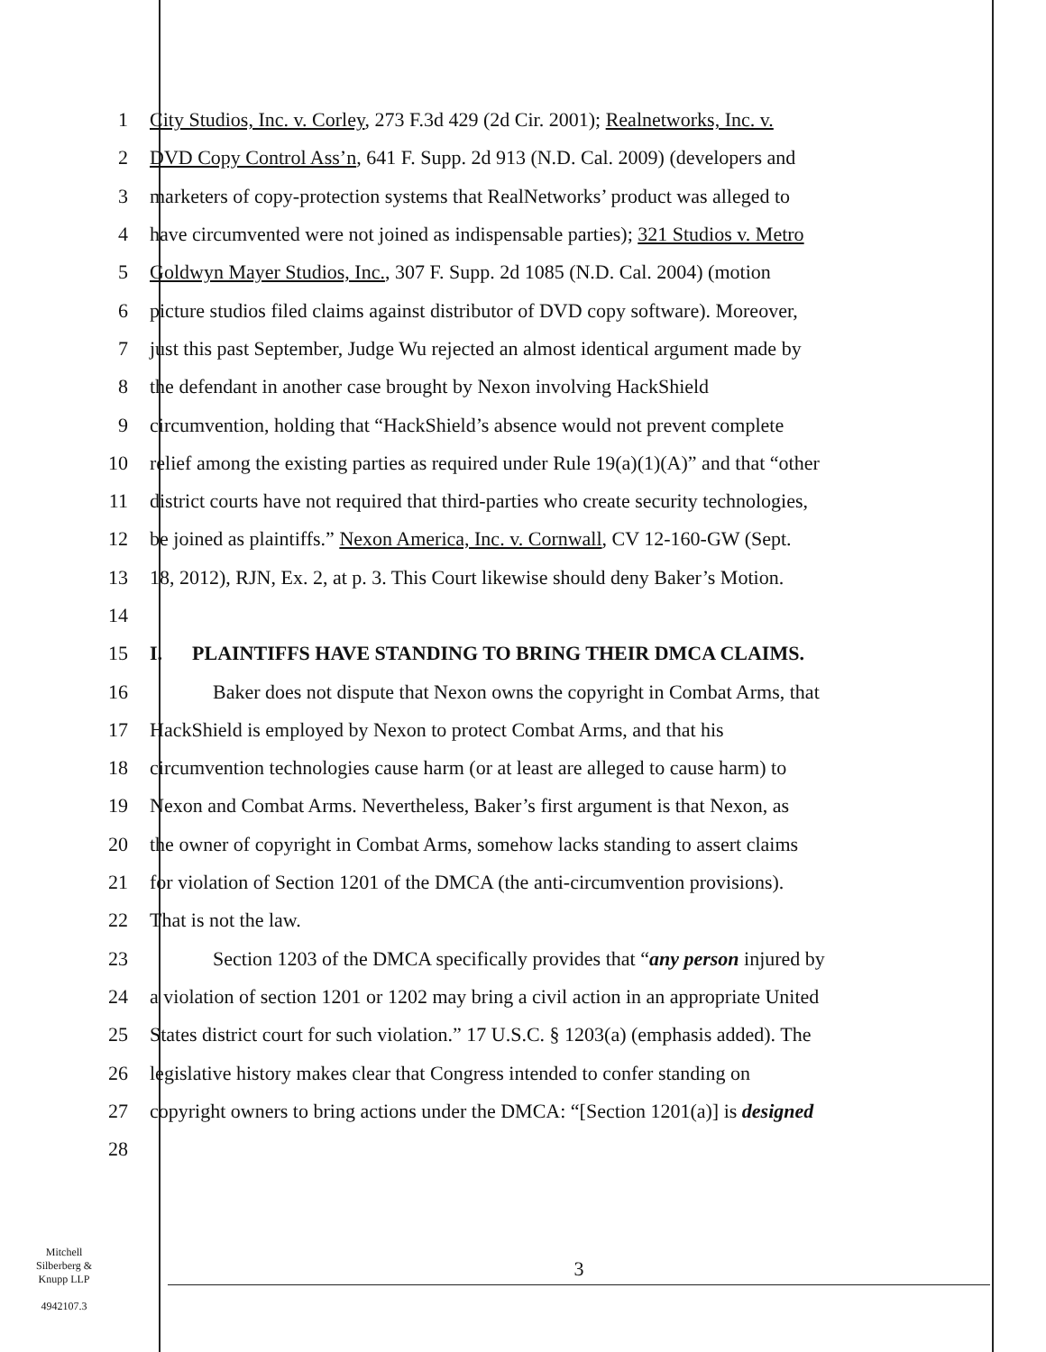1 City Studios, Inc. v. Corley, 273 F.3d 429 (2d Cir. 2001); Realnetworks, Inc. v.
2 DVD Copy Control Ass’n, 641 F. Supp. 2d 913 (N.D. Cal. 2009) (developers and
3 marketers of copy-protection systems that RealNetworks’ product was alleged to
4 have circumvented were not joined as indispensable parties); 321 Studios v. Metro
5 Goldwyn Mayer Studios, Inc., 307 F. Supp. 2d 1085 (N.D. Cal. 2004) (motion
6 picture studios filed claims against distributor of DVD copy software). Moreover,
7 just this past September, Judge Wu rejected an almost identical argument made by
8 the defendant in another case brought by Nexon involving HackShield
9 circumvention, holding that “HackShield’s absence would not prevent complete
10 relief among the existing parties as required under Rule 19(a)(1)(A)” and that “other
11 district courts have not required that third-parties who create security technologies,
12 be joined as plaintiffs.” Nexon America, Inc. v. Cornwall, CV 12-160-GW (Sept.
13 18, 2012), RJN, Ex. 2, at p. 3. This Court likewise should deny Baker’s Motion.
14
15 I. PLAINTIFFS HAVE STANDING TO BRING THEIR DMCA CLAIMS.
16 Baker does not dispute that Nexon owns the copyright in Combat Arms, that
17 HackShield is employed by Nexon to protect Combat Arms, and that his
18 circumvention technologies cause harm (or at least are alleged to cause harm) to
19 Nexon and Combat Arms. Nevertheless, Baker’s first argument is that Nexon, as
20 the owner of copyright in Combat Arms, somehow lacks standing to assert claims
21 for violation of Section 1201 of the DMCA (the anti-circumvention provisions).
22 That is not the law.
23 Section 1203 of the DMCA specifically provides that “any person injured by
24 a violation of section 1201 or 1202 may bring a civil action in an appropriate United
25 States district court for such violation.” 17 U.S.C. § 1203(a) (emphasis added). The
26 legislative history makes clear that Congress intended to confer standing on
27 copyright owners to bring actions under the DMCA: “[Section 1201(a)] is designed
28
Mitchell
Silberberg &
Knupp LLP
4942107.3
3